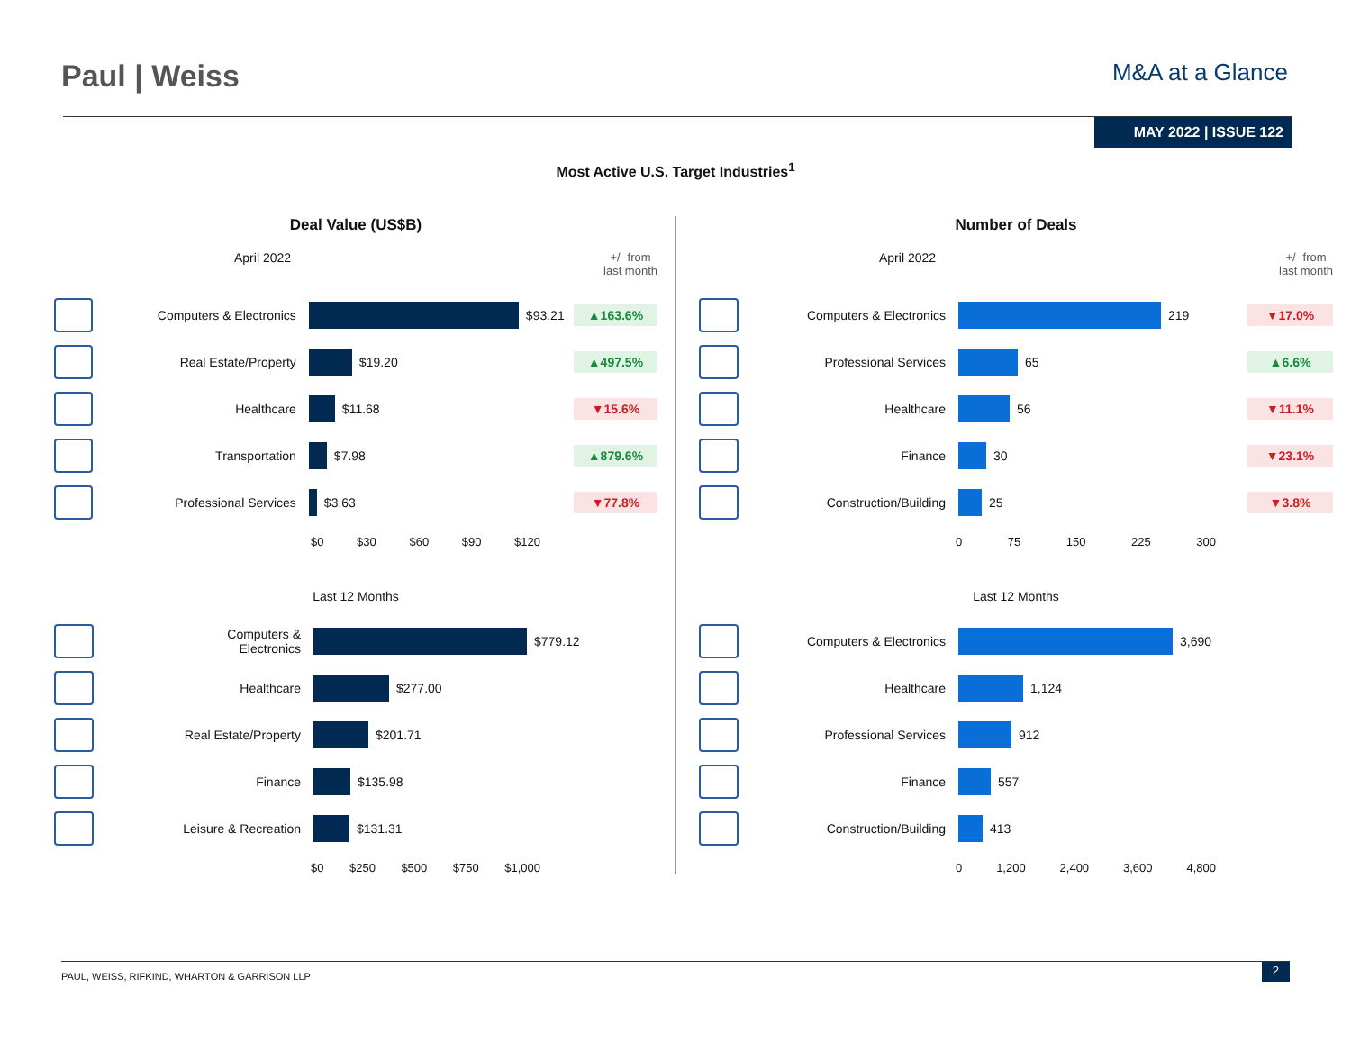Paul | Weiss
M&A at a Glance
MAY 2022 | ISSUE 122
Most Active U.S. Target Industries<sup>1</sup>
Deal Value (US$B)
April 2022 +/- from
last month
Computers & Electronics $93.21
▲163.6%
Real Estate/Property $19.20
▲497.5%
Healthcare $11.68
▼15.6%
Transportation $7.98
▲879.6%
Professional Services $3.63
▼77.8%
$0 $30 $60 $90 $120
Last 12 Months
Computers &
Electronics
$779.12
Healthcare $277.00
Real Estate/Property $201.71
Finance $135.98
Leisure & Recreation $131.31
$0 $250 $500 $750 $1,000
Number of Deals
April 2022 +/- from
last month
Computers & Electronics 219
▼17.0%
Professional Services 65
▲6.6%
Healthcare 56
▼11.1%
Finance 30
▼23.1%
Construction/Building 25
▼3.8%
0 75 150 225 300
Last 12 Months
Computers & Electronics 3,690
Healthcare 1,124
Professional Services 912
Finance 557
Construction/Building 413
0 1,200 2,400 3,600 4,800
PAUL, WEISS, RIFKIND, WHARTON & GARRISON LLP 2